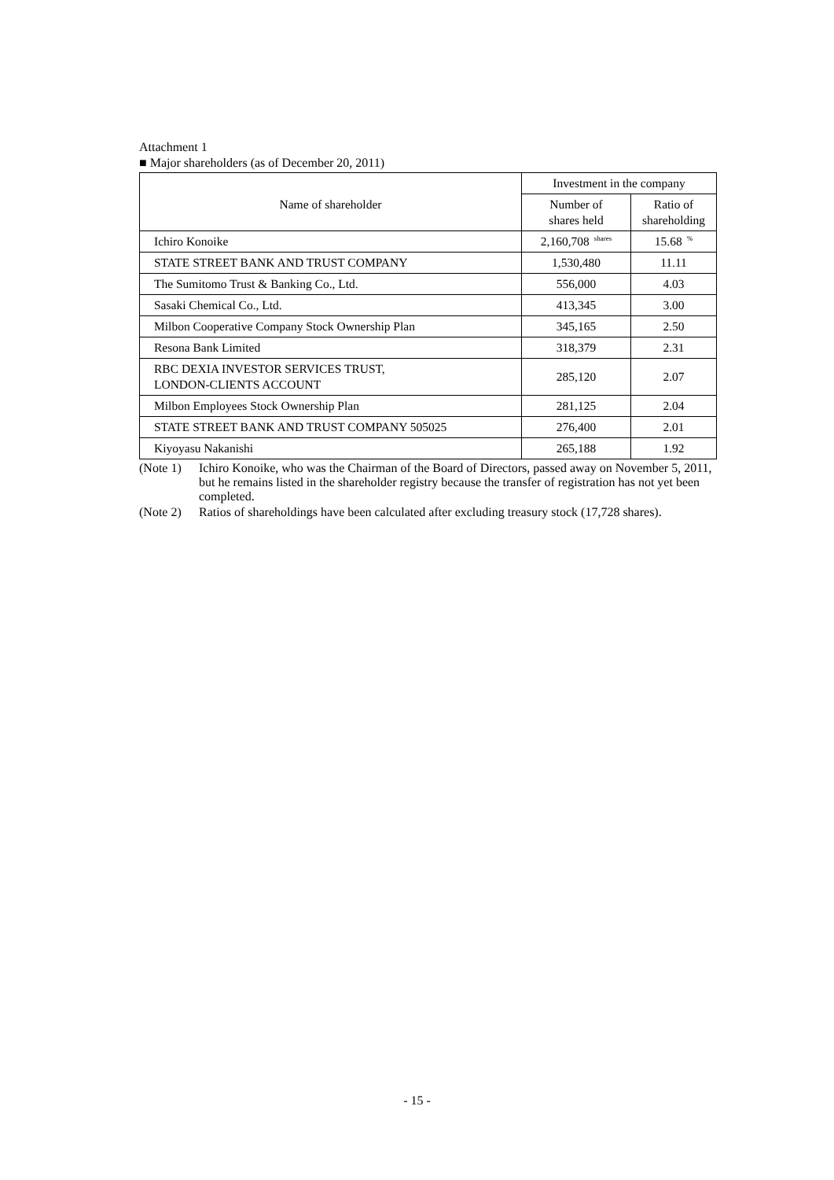Attachment 1
■ Major shareholders (as of December 20, 2011)
| Name of shareholder | Investment in the company | |
| --- | --- | --- |
| | Number of shares held | Ratio of shareholding |
| Ichiro Konoike | 2,160,708 shares | 15.68 % |
| STATE STREET BANK AND TRUST COMPANY | 1,530,480 | 11.11 |
| The Sumitomo Trust & Banking Co., Ltd. | 556,000 | 4.03 |
| Sasaki Chemical Co., Ltd. | 413,345 | 3.00 |
| Milbon Cooperative Company Stock Ownership Plan | 345,165 | 2.50 |
| Resona Bank Limited | 318,379 | 2.31 |
| RBC DEXIA INVESTOR SERVICES TRUST, LONDON-CLIENTS ACCOUNT | 285,120 | 2.07 |
| Milbon Employees Stock Ownership Plan | 281,125 | 2.04 |
| STATE STREET BANK AND TRUST COMPANY 505025 | 276,400 | 2.01 |
| Kiyoyasu Nakanishi | 265,188 | 1.92 |
(Note 1) Ichiro Konoike, who was the Chairman of the Board of Directors, passed away on November 5, 2011, but he remains listed in the shareholder registry because the transfer of registration has not yet been completed.
(Note 2) Ratios of shareholdings have been calculated after excluding treasury stock (17,728 shares).
- 15 -